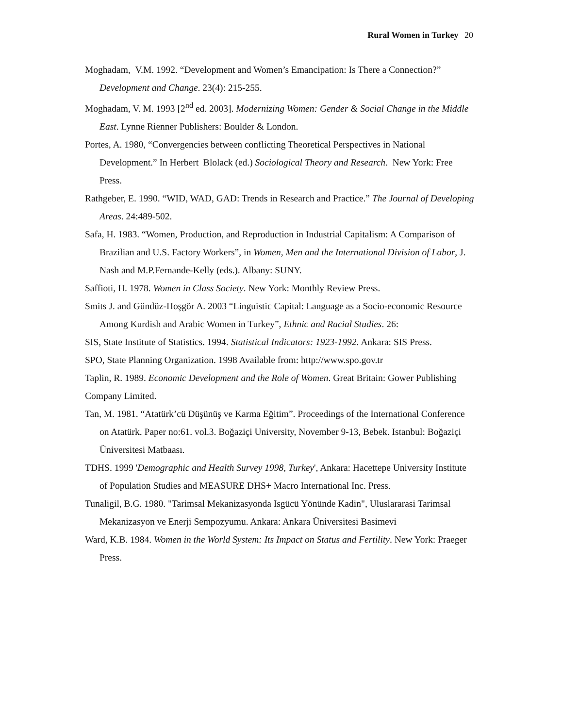Rural Women in Turkey 20
Moghadam, V.M. 1992. “Development and Women’s Emancipation: Is There a Connection?” Development and Change. 23(4): 215-255.
Moghadam, V. M. 1993 [2<sup>nd</sup> ed. 2003]. Modernizing Women: Gender & Social Change in the Middle East. Lynne Rienner Publishers: Boulder & London.
Portes, A. 1980, “Convergencies between conflicting Theoretical Perspectives in National Development.” In Herbert Blolack (ed.) Sociological Theory and Research. New York: Free Press.
Rathgeber, E. 1990. “WID, WAD, GAD: Trends in Research and Practice.” The Journal of Developing Areas. 24:489-502.
Safa, H. 1983. “Women, Production, and Reproduction in Industrial Capitalism: A Comparison of Brazilian and U.S. Factory Workers”, in Women, Men and the International Division of Labor, J. Nash and M.P.Fernande-Kelly (eds.). Albany: SUNY.
Saffioti, H. 1978. Women in Class Society. New York: Monthly Review Press.
Smits J. and Gündüz-Hoşgör A. 2003 “Linguistic Capital: Language as a Socio-economic Resource Among Kurdish and Arabic Women in Turkey”, Ethnic and Racial Studies. 26:
SIS, State Institute of Statistics. 1994. Statistical Indicators: 1923-1992. Ankara: SIS Press.
SPO, State Planning Organization. 1998 Available from: http://www.spo.gov.tr
Taplin, R. 1989. Economic Development and the Role of Women. Great Britain: Gower Publishing Company Limited.
Tan, M. 1981. “Atatürk’cü Düşünüş ve Karma Eğitim”. Proceedings of the International Conference on Atatürk. Paper no:61. vol.3. Boğaziçi University, November 9-13, Bebek. Istanbul: Boğaziçi Üniversitesi Matbaası.
TDHS. 1999 'Demographic and Health Survey 1998, Turkey', Ankara: Hacettepe University Institute of Population Studies and MEASURE DHS+ Macro International Inc. Press.
Tunaligil, B.G. 1980. "Tarimsal Mekanizasyonda Isgücü Yönünde Kadin", Uluslararasi Tarimsal Mekanizasyon ve Enerji Sempozyumu. Ankara: Ankara Üniversitesi Basimevi
Ward, K.B. 1984. Women in the World System: Its Impact on Status and Fertility. New York: Praeger Press.